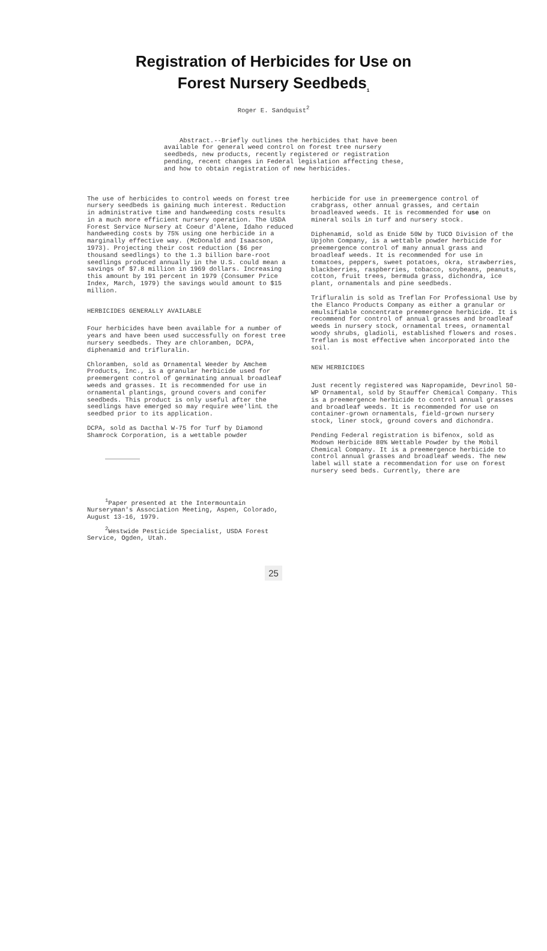Registration of Herbicides for Use on
Forest Nursery Seedbeds<sub>1</sub>
Roger E. Sandquist<sup>2</sup>
Abstract.--Briefly outlines the herbicides that have been available for general weed control on forest tree nursery seedbeds, new products, recently registered or registration pending, recent changes in Federal legislation affecting these, and how to obtain registration of new herbicides.
The use of herbicides to control weeds on forest tree nursery seedbeds is gaining much interest. Reduction in administrative time and handweeding costs results in a much more efficient nursery operation. The USDA Forest Service Nursery at Coeur d'Alene, Idaho reduced handweeding costs by 75% using one herbicide in a marginally effective way. (McDonald and Isaacson, 1973). Projecting their cost reduction ($6 per thousand seedlings) to the 1.3 billion bare-root seedlings produced annually in the U.S. could mean a savings of $7.8 million in 1969 dollars. Increasing this amount by 191 percent in 1979 (Consumer Price Index, March, 1979) the savings would amount to $15 million.
HERBICIDES GENERALLY AVAILABLE
Four herbicides have been available for a number of years and have been used successfully on forest tree nursery seedbeds. They are chloramben, DCPA, diphenamid and trifluralin.
Chloramben, sold as Ornamental Weeder by Amchem Products, Inc., is a granular herbicide used for preemergent control of germinating annual broadleaf weeds and grasses. It is recommended for use in ornamental plantings, ground covers and conifer seedbeds. This product is only useful after the seedlings have emerged so may require wee'linL the seedbed prior to its application.
DCPA, sold as Dacthal W-75 for Turf by Diamond Shamrock Corporation, is a wettable powder
<sup>1</sup> Paper presented at the Intermountain Nurseryman's Association Meeting, Aspen, Colorado, August 13-16, 1979.
<sup>2</sup> Westwide Pesticide Specialist, USDA Forest Service, Ogden, Utah.
herbicide for use in preemergence control of crabgrass, other annual grasses, and certain broadleaved weeds. It is recommended for use on mineral soils in turf and nursery stock.
Diphenamid, sold as Enide 50W by TUCO Division of the Upjohn Company, is a wettable powder herbicide for preemergence control of many annual grass and broadleaf weeds. It is recommended for use in tomatoes, peppers, sweet potatoes, okra, strawberries, blackberries, raspberries, tobacco, soybeans, peanuts, cotton, fruit trees, bermuda grass, dichondra, ice plant, ornamentals and pine seedbeds.
Trifluralin is sold as Treflan For Professional Use by the Elanco Products Company as either a granular or emulsifiable concentrate preemergence herbicide. It is recommend for control of annual grasses and broadleaf weeds in nursery stock, ornamental trees, ornamental woody shrubs, gladioli, established flowers and roses. Treflan is most effective when incorporated into the soil.
NEW HERBICIDES
Just recently registered was Napropamide, Devrinol 50-WP Ornamental, sold by Stauffer Chemical Company. This is a preemergence herbicide to control annual grasses and broadleaf weeds. It is recommended for use on container-grown ornamentals, field-grown nursery stock, liner stock, ground covers and dichondra.
Pending Federal registration is bifenox, sold as Modown Herbicide 80% Wettable Powder by the Mobil Chemical Company. It is a preemergence herbicide to control annual grasses and broadleaf weeds. The new label will state a recommendation for use on forest nursery seed beds. Currently, there are
25